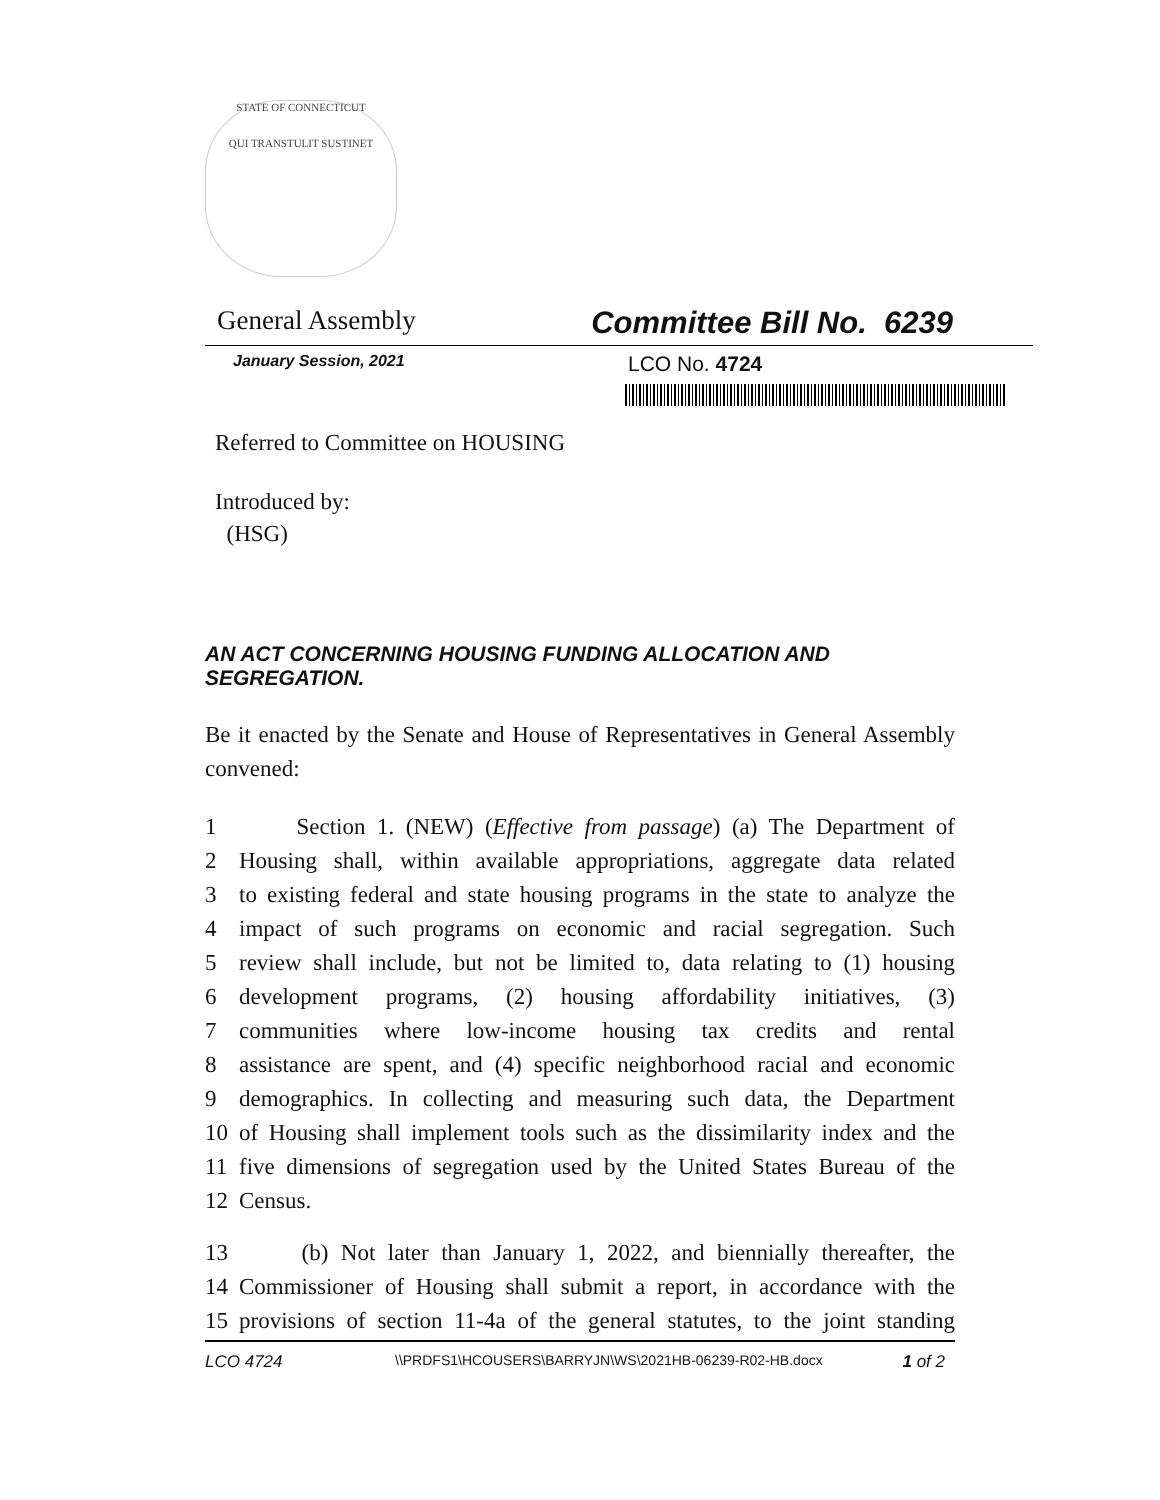STATE OF CONNECTICUT
QUI TRANSTULIT SUSTINET
General Assembly Committee Bill No. 6239
January Session, 2021 LCO No. 4724
Referred to Committee on HOUSING
Introduced by:
(HSG)
AN ACT CONCERNING HOUSING FUNDING ALLOCATION AND SEGREGATION.
Be it enacted by the Senate and House of Representatives in General Assembly convened:
1 Section 1. (NEW) (Effective from passage) (a) The Department of
2 Housing shall, within available appropriations, aggregate data related
3 to existing federal and state housing programs in the state to analyze the
4 impact of such programs on economic and racial segregation. Such
5 review shall include, but not be limited to, data relating to (1) housing
6 development programs, (2) housing affordability initiatives, (3)
7 communities where low-income housing tax credits and rental
8 assistance are spent, and (4) specific neighborhood racial and economic
9 demographics. In collecting and measuring such data, the Department
10 of Housing shall implement tools such as the dissimilarity index and the
11 five dimensions of segregation used by the United States Bureau of the
12 Census.
13 (b) Not later than January 1, 2022, and biennially thereafter, the
14 Commissioner of Housing shall submit a report, in accordance with the
15 provisions of section 11-4a of the general statutes, to the joint standing
LCO 4724 \\PRDFS1\HCOUSERS\BARRYJN\WS\2021HB-06239-R02-HB.docx 1 of 2